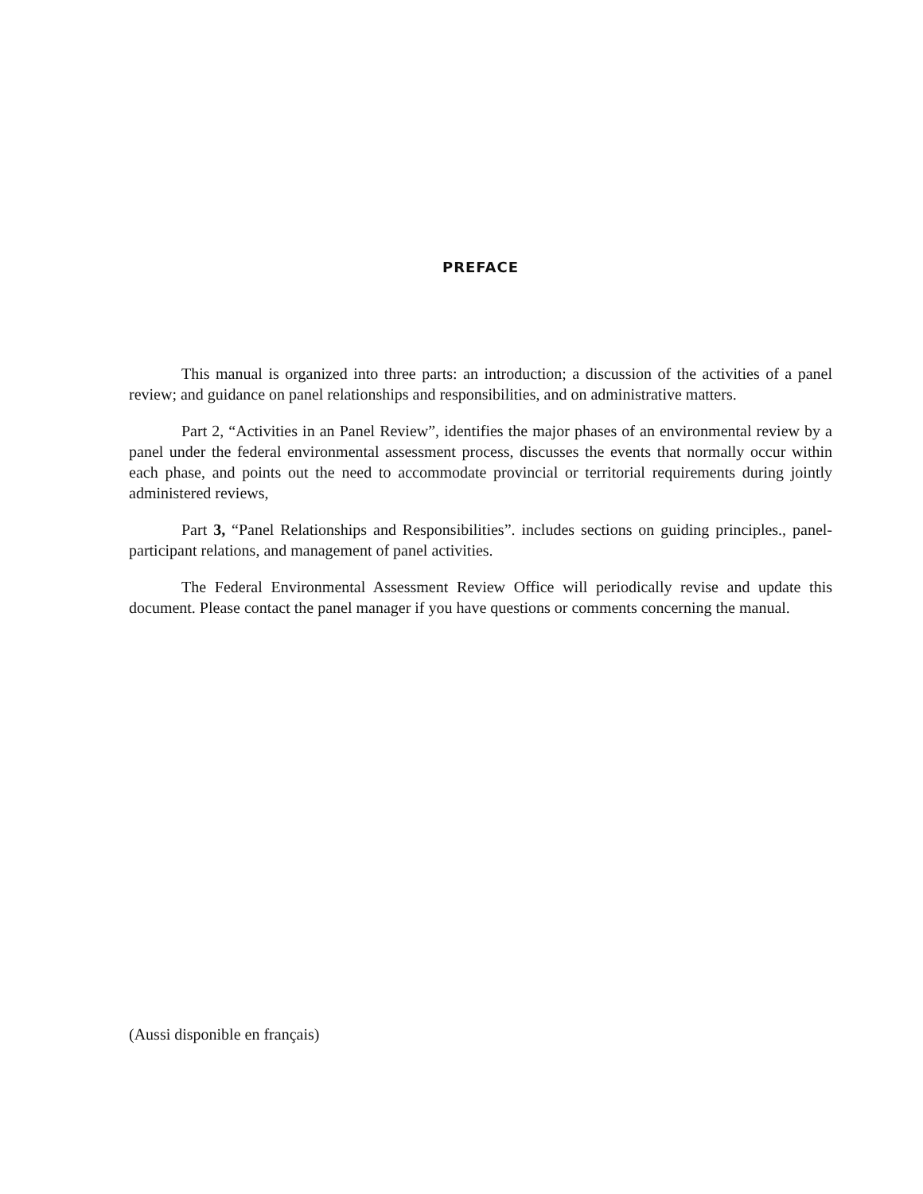PREFACE
This manual is organized into three parts: an introduction; a discussion of the activities of a panel review; and guidance on panel relationships and responsibilities, and on administrative matters.
Part 2, “Activities in an Panel Review”, identifies the major phases of an environmental review by a panel under the federal environmental assessment process, discusses the events that normally occur within each phase, and points out the need to accommodate provincial or territorial requirements during jointly administered reviews,
Part 3, “Panel Relationships and Responsibilities”. includes sections on guiding principles., panel-participant relations, and management of panel activities.
The Federal Environmental Assessment Review Office will periodically revise and update this document. Please contact the panel manager if you have questions or comments concerning the manual.
(Aussi disponible en français)